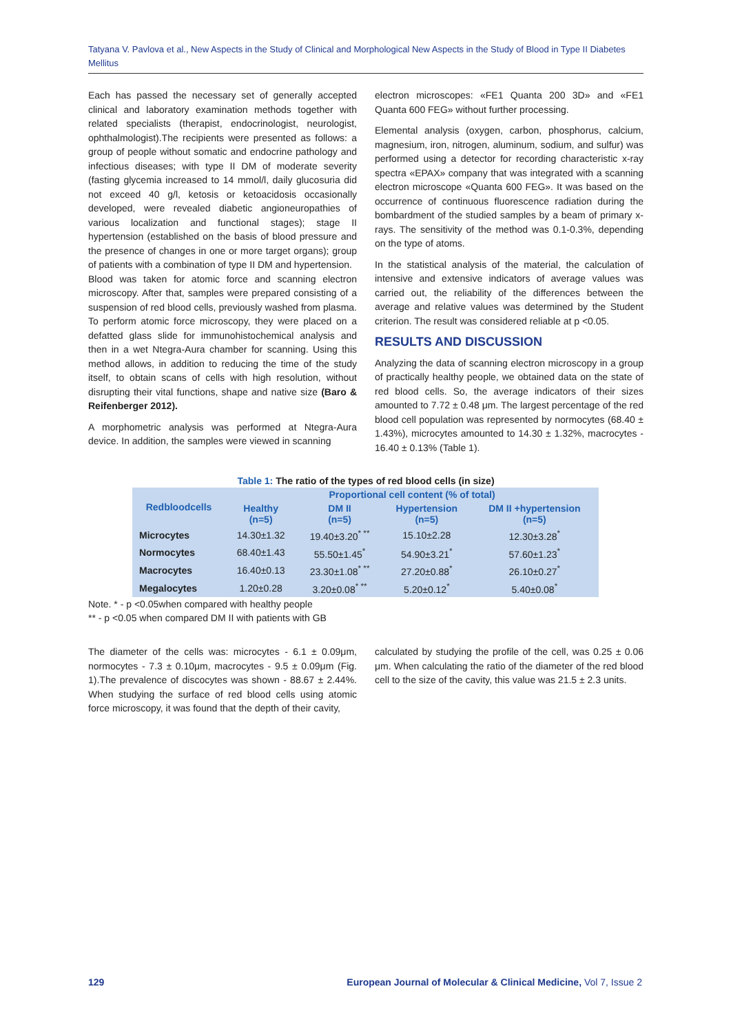Tatyana V. Pavlova et al., New Aspects in the Study of Clinical and Morphological New Aspects in the Study of Blood in Type II Diabetes Mellitus
Each has passed the necessary set of generally accepted clinical and laboratory examination methods together with related specialists (therapist, endocrinologist, neurologist, ophthalmologist).The recipients were presented as follows: a group of people without somatic and endocrine pathology and infectious diseases; with type II DM of moderate severity (fasting glycemia increased to 14 mmol/l, daily glucosuria did not exceed 40 g/l, ketosis or ketoacidosis occasionally developed, were revealed diabetic angioneuropathies of various localization and functional stages); stage II hypertension (established on the basis of blood pressure and the presence of changes in one or more target organs); group of patients with a combination of type II DM and hypertension.
Blood was taken for atomic force and scanning electron microscopy. After that, samples were prepared consisting of a suspension of red blood cells, previously washed from plasma. To perform atomic force microscopy, they were placed on a defatted glass slide for immunohistochemical analysis and then in a wet Ntegra-Aura chamber for scanning. Using this method allows, in addition to reducing the time of the study itself, to obtain scans of cells with high resolution, without disrupting their vital functions, shape and native size (Baro & Reifenberger 2012).
A morphometric analysis was performed at Ntegra-Aura device. In addition, the samples were viewed in scanning
electron microscopes: «FE1 Quanta 200 3D» and «FE1 Quanta 600 FEG» without further processing.
Elemental analysis (oxygen, carbon, phosphorus, calcium, magnesium, iron, nitrogen, aluminum, sodium, and sulfur) was performed using a detector for recording characteristic x-ray spectra «EPAX» company that was integrated with a scanning electron microscope «Quanta 600 FEG». It was based on the occurrence of continuous fluorescence radiation during the bombardment of the studied samples by a beam of primary x-rays. The sensitivity of the method was 0.1-0.3%, depending on the type of atoms.
In the statistical analysis of the material, the calculation of intensive and extensive indicators of average values was carried out, the reliability of the differences between the average and relative values was determined by the Student criterion. The result was considered reliable at p <0.05.
RESULTS AND DISCUSSION
Analyzing the data of scanning electron microscopy in a group of practically healthy people, we obtained data on the state of red blood cells. So, the average indicators of their sizes amounted to 7.72 ± 0.48 μm. The largest percentage of the red blood cell population was represented by normocytes (68.40 ± 1.43%), microcytes amounted to 14.30 ± 1.32%, macrocytes - 16.40 ± 0.13% (Table 1).
Table 1: The ratio of the types of red blood cells (in size)
| Redbloodcells | Proportional cell content (% of total) | | | |
| --- | --- | --- | --- | --- |
| | Healthy (n=5) | DM II (n=5) | Hypertension (n=5) | DM II +hypertension (n=5) |
| Microcytes | 14.30±1.32 | 19.40±3.20<sup>* **</sup> | 15.10±2.28 | 12.30±3.28<sup>*</sup> |
| Normocytes | 68.40±1.43 | 55.50±1.45<sup>*</sup> | 54.90±3.21<sup>*</sup> | 57.60±1.23<sup>*</sup> |
| Macrocytes | 16.40±0.13 | 23.30±1.08<sup>* **</sup> | 27.20±0.88<sup>*</sup> | 26.10±0.27<sup>*</sup> |
| Megalocytes | 1.20±0.28 | 3.20±0.08<sup>* **</sup> | 5.20±0.12<sup>*</sup> | 5.40±0.08<sup>*</sup> |
Note. * - p <0.05when compared with healthy people
** - p <0.05 when compared DM II with patients with GB
The diameter of the cells was: microcytes - 6.1 ± 0.09μm, normocytes - 7.3 ± 0.10μm, macrocytes - 9.5 ± 0.09μm (Fig. 1).The prevalence of discocytes was shown - 88.67 ± 2.44%. When studying the surface of red blood cells using atomic force microscopy, it was found that the depth of their cavity,
calculated by studying the profile of the cell, was 0.25 ± 0.06 μm. When calculating the ratio of the diameter of the red blood cell to the size of the cavity, this value was 21.5 ± 2.3 units.
129 European Journal of Molecular & Clinical Medicine, Vol 7, Issue 2